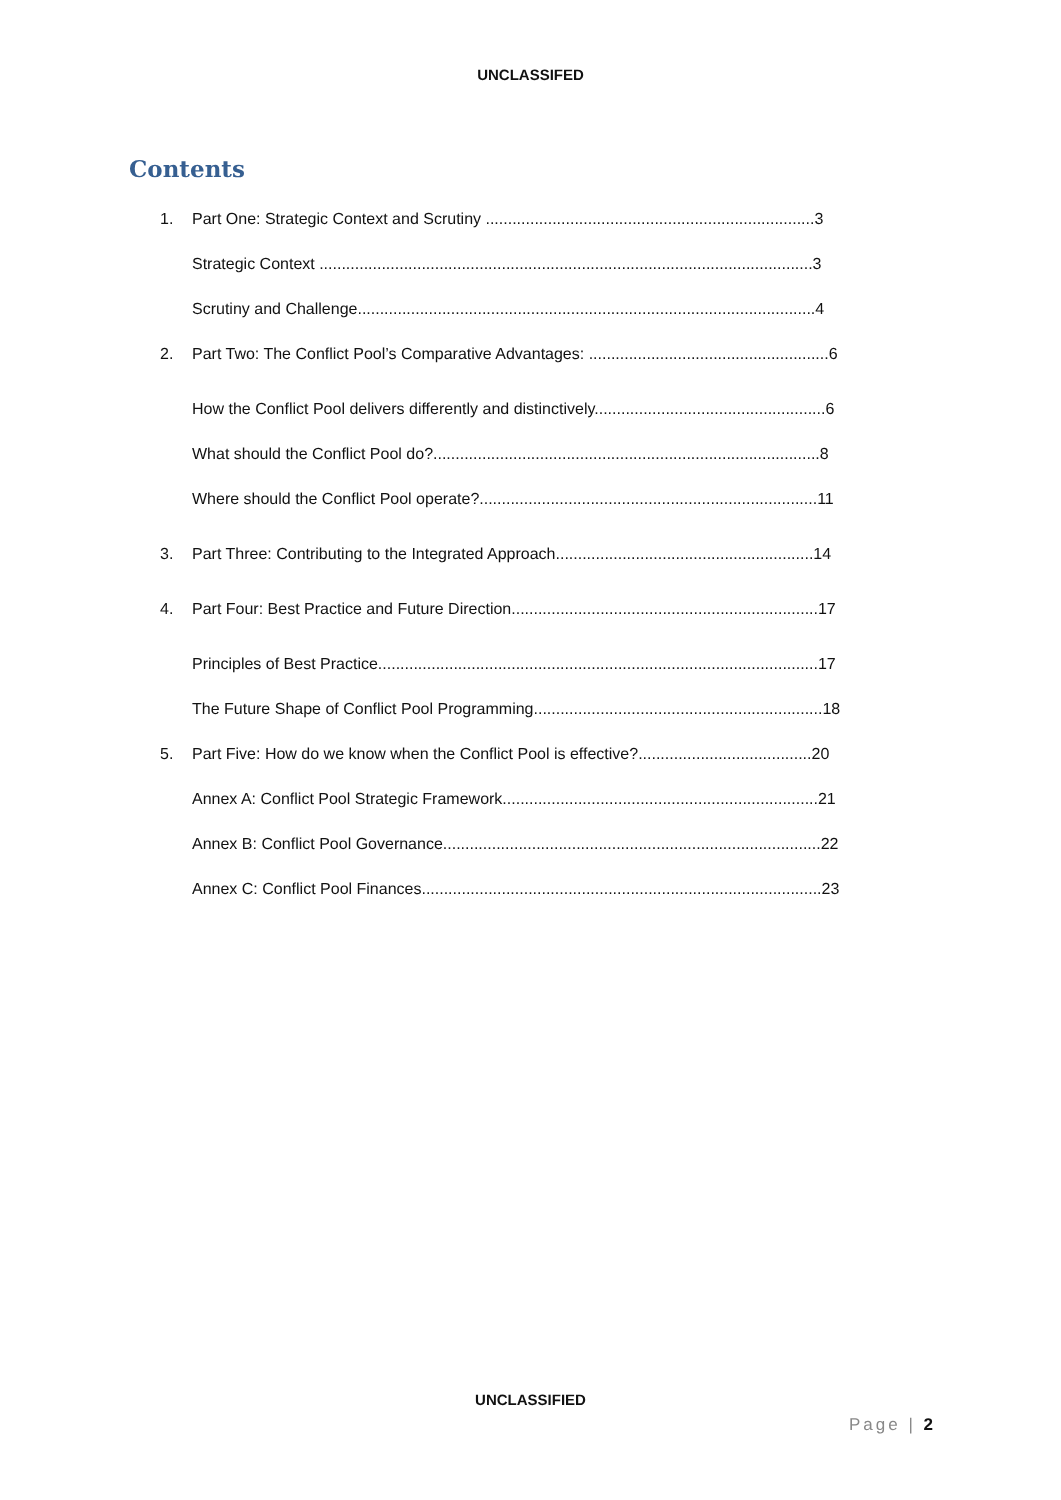UNCLASSIFED
Contents
1. Part One: Strategic Context and Scrutiny ..........................................................................3
Strategic Context ...............................................................................................................3
Scrutiny and Challenge.......................................................................................................4
2. Part Two: The Conflict Pool’s Comparative Advantages: ......................................................6
How the Conflict Pool delivers differently and distinctively....................................................6
What should the Conflict Pool do?.......................................................................................8
Where should the Conflict Pool operate?............................................................................11
3. Part Three: Contributing to the Integrated Approach..........................................................14
4. Part Four: Best Practice and Future Direction.....................................................................17
Principles of Best Practice...................................................................................................17
The Future Shape of Conflict Pool Programming.................................................................18
5. Part Five: How do we know when the Conflict Pool is effective?.......................................20
Annex A: Conflict Pool Strategic Framework.......................................................................21
Annex B: Conflict Pool Governance.....................................................................................22
Annex C: Conflict Pool Finances..........................................................................................23
UNCLASSIFIED
Page | 2